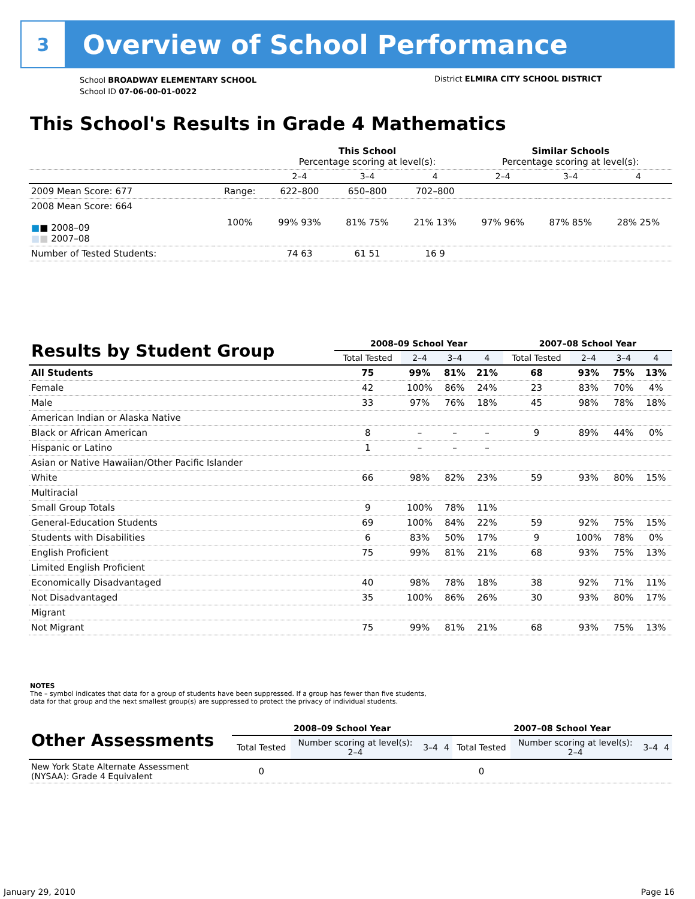3
Overview of School Performance
School BROADWAY ELEMENTARY SCHOOL
School ID 07-06-00-01-0022
District ELMIRA CITY SCHOOL DISTRICT
This School's Results in Grade 4 Mathematics
| | | This School Percentage scoring at level(s): | | | Similar Schools Percentage scoring at level(s): | | |
| | | 2–4 | 3–4 | 4 | 2–4 | 3–4 | 4 |
| 2009 Mean Score: 677 | Range: | 622–800 | 650–800 | 702–800 | | | |
| 2008 Mean Score: 664 ■ ■ 2008–09 ■ ■ 2007–08 | 100% | 99% 93% | 81% 75% | 21% 13% | 97% 96% | 87% 85% | 28% 25% |
| Number of Tested Students: | | 74 63 | 61 51 | 16 9 | | | |
| Results by Student Group | 2008–09 School Year | | | | 2007–08 School Year | | | |
| --- | --- | --- | --- | --- | --- | --- | --- | --- |
| | Total Tested | 2–4 | 3–4 | 4 | Total Tested | 2–4 | 3–4 | 4 |
| All Students | 75 | 99% | 81% | 21% | 68 | 93% | 75% | 13% |
| Female | 42 | 100% | 86% | 24% | 23 | 83% | 70% | 4% |
| Male | 33 | 97% | 76% | 18% | 45 | 98% | 78% | 18% |
| American Indian or Alaska Native | | | | | | | | |
| Black or African American | 8 | – | – | – | 9 | 89% | 44% | 0% |
| Hispanic or Latino | 1 | – | – | – | | | | |
| Asian or Native Hawaiian/Other Pacific Islander | | | | | | | | |
| White | 66 | 98% | 82% | 23% | 59 | 93% | 80% | 15% |
| Multiracial | | | | | | | | |
| Small Group Totals | 9 | 100% | 78% | 11% | | | | |
| General-Education Students | 69 | 100% | 84% | 22% | 59 | 92% | 75% | 15% |
| Students with Disabilities | 6 | 83% | 50% | 17% | 9 | 100% | 78% | 0% |
| English Proficient | 75 | 99% | 81% | 21% | 68 | 93% | 75% | 13% |
| Limited English Proficient | | | | | | | | |
| Economically Disadvantaged | 40 | 98% | 78% | 18% | 38 | 92% | 71% | 11% |
| Not Disadvantaged | 35 | 100% | 86% | 26% | 30 | 93% | 80% | 17% |
| Migrant | | | | | | | | |
| Not Migrant | 75 | 99% | 81% | 21% | 68 | 93% | 75% | 13% |
NOTES
The – symbol indicates that data for a group of students have been suppressed. If a group has fewer than five students,
data for that group and the next smallest group(s) are suppressed to protect the privacy of individual students.
| Other Assessments | 2008–09 School Year | | | | 2007–08 School Year | | | |
| --- | --- | --- | --- | --- | --- | --- | --- | --- |
| | Total Tested | Number scoring at level(s): 2–4 | 3–4 | 4 | Total Tested | Number scoring at level(s): 2–4 | 3–4 | 4 |
| New York State Alternate Assessment (NYSAA): Grade 4 Equivalent | 0 | | | | 0 | | | |
January 29, 2010 Page 16